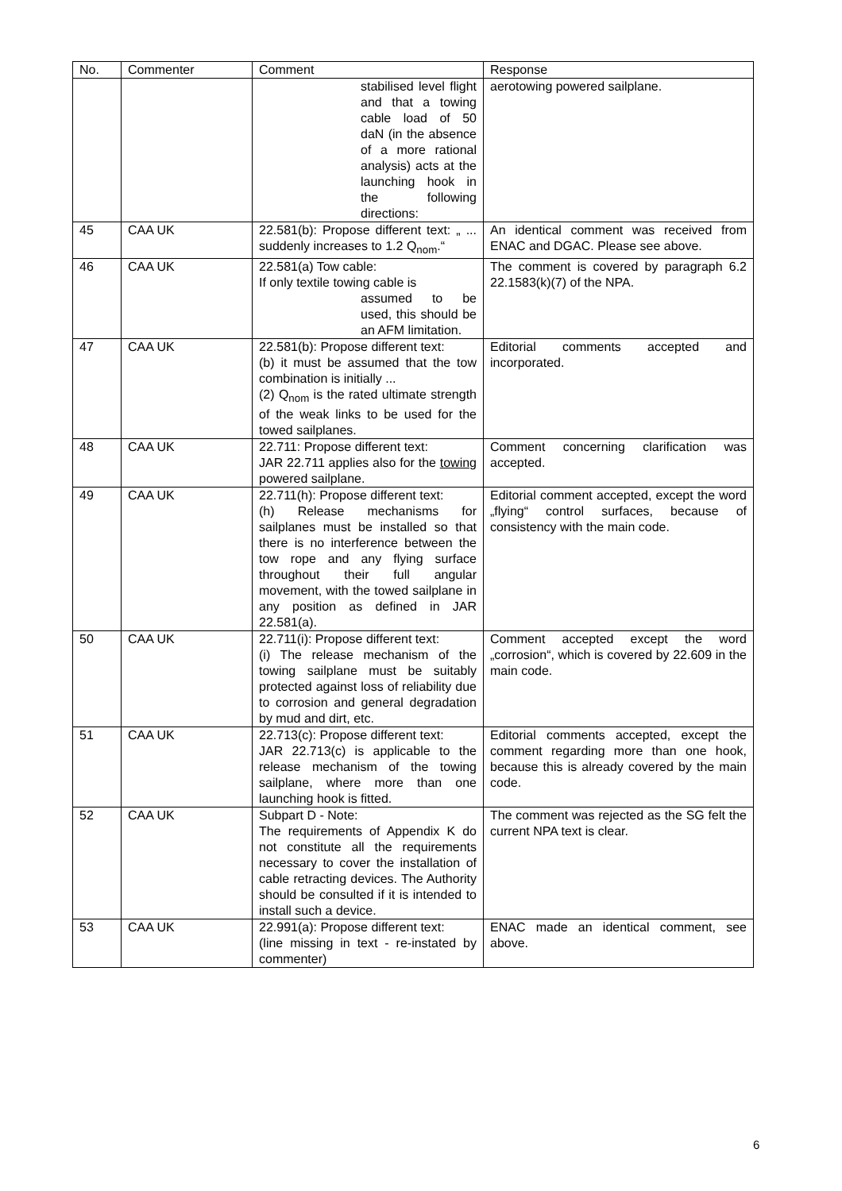| No. | Commenter | Comment | Response |
| --- | --- | --- | --- |
| | | stabilised level flight and that a towing cable load of 50 daN (in the absence of a more rational analysis) acts at the launching hook in the following directions: | aerotowing powered sailplane. |
| 45 | CAA UK | 22.581(b): Propose different text: „ ... suddenly increases to 1.2 Q<sub>nom</sub>.“ | An identical comment was received from ENAC and DGAC. Please see above. |
| 46 | CAA UK | 22.581(a) Tow cable: If only textile towing cable is assumed to be used, this should be an AFM limitation. | The comment is covered by paragraph 6.2 22.1583(k)(7) of the NPA. |
| 47 | CAA UK | 22.581(b): Propose different text: (b) it must be assumed that the tow combination is initially ... (2) Q<sub>nom</sub> is the rated ultimate strength of the weak links to be used for the towed sailplanes. | Editorial comments accepted and incorporated. |
| 48 | CAA UK | 22.711: Propose different text: JAR 22.711 applies also for the towing powered sailplane. | Comment concerning clarification was accepted. |
| 49 | CAA UK | 22.711(h): Propose different text: (h) Release mechanisms for sailplanes must be installed so that there is no interference between the tow rope and any flying surface throughout their full angular movement, with the towed sailplane in any position as defined in JAR 22.581(a). | Editorial comment accepted, except the word „flying“ control surfaces, because of consistency with the main code. |
| 50 | CAA UK | 22.711(i): Propose different text: (i) The release mechanism of the towing sailplane must be suitably protected against loss of reliability due to corrosion and general degradation by mud and dirt, etc. | Comment accepted except the word „corrosion“, which is covered by 22.609 in the main code. |
| 51 | CAA UK | 22.713(c): Propose different text: JAR 22.713(c) is applicable to the release mechanism of the towing sailplane, where more than one launching hook is fitted. | Editorial comments accepted, except the comment regarding more than one hook, because this is already covered by the main code. |
| 52 | CAA UK | Subpart D - Note: The requirements of Appendix K do not constitute all the requirements necessary to cover the installation of cable retracting devices. The Authority should be consulted if it is intended to install such a device. | The comment was rejected as the SG felt the current NPA text is clear. |
| 53 | CAA UK | 22.991(a): Propose different text: (line missing in text - re-instated by commenter) | ENAC made an identical comment, see above. |
6